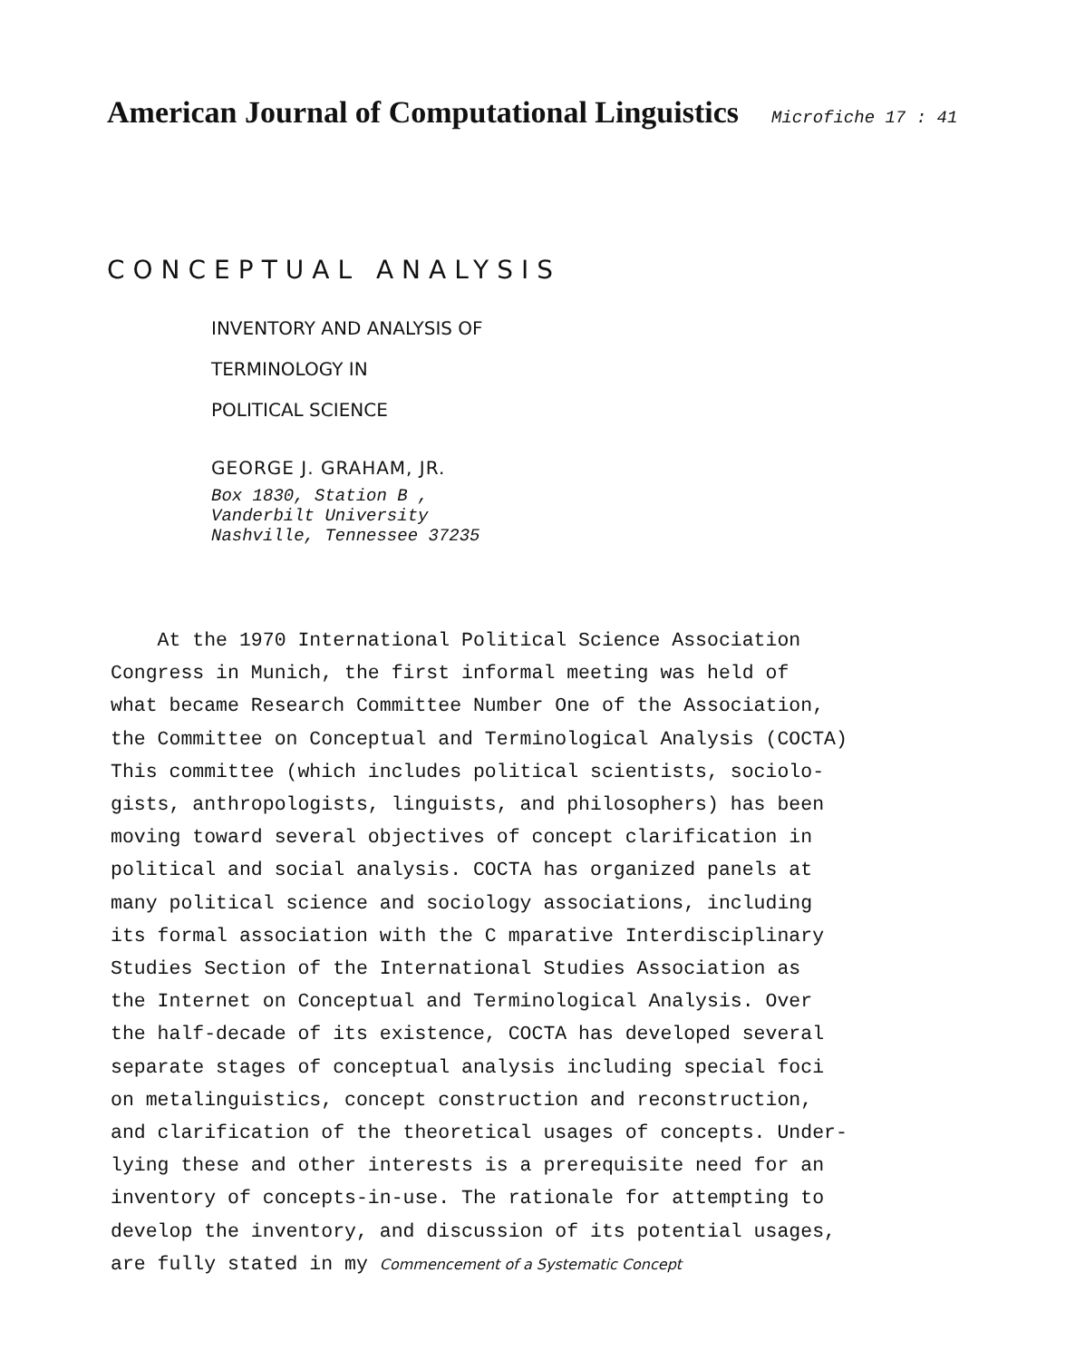American Journal of Computational Linguistics Microfiche 17 : 41
CONCEPTUAL ANALYSIS
INVENTORY AND ANALYSIS OF
TERMINOLOGY IN
POLITICAL SCIENCE
GEORGE J. GRAHAM, JR.
Box 1830, Station B ,
Vanderbilt University
Nashville, Tennessee 37235
At the 1970 International Political Science Association
Congress in Munich, the first informal meeting was held of
what became Research Committee Number One of the Association,
the Committee on Conceptual and Terminological Analysis (COCTA)
This committee (which includes political scientists, sociolo-
gists, anthropologists, linguists, and philosophers) has been
moving toward several objectives of concept clarification in
political and social analysis. COCTA has organized panels at
many political science and sociology associations, including
its formal association with the C mparative Interdisciplinary
Studies Section of the International Studies Association as
the Internet on Conceptual and Terminological Analysis. Over
the half-decade of its existence, COCTA has developed several
separate stages of conceptual analysis including special foci
on metalinguistics, concept construction and reconstruction,
and clarification of the theoretical usages of concepts. Under-
lying these and other interests is a prerequisite need for an
inventory of concepts-in-use. The rationale for attempting to
develop the inventory, and discussion of its potential usages,
are fully stated in my Commencement of a Systematic Concept